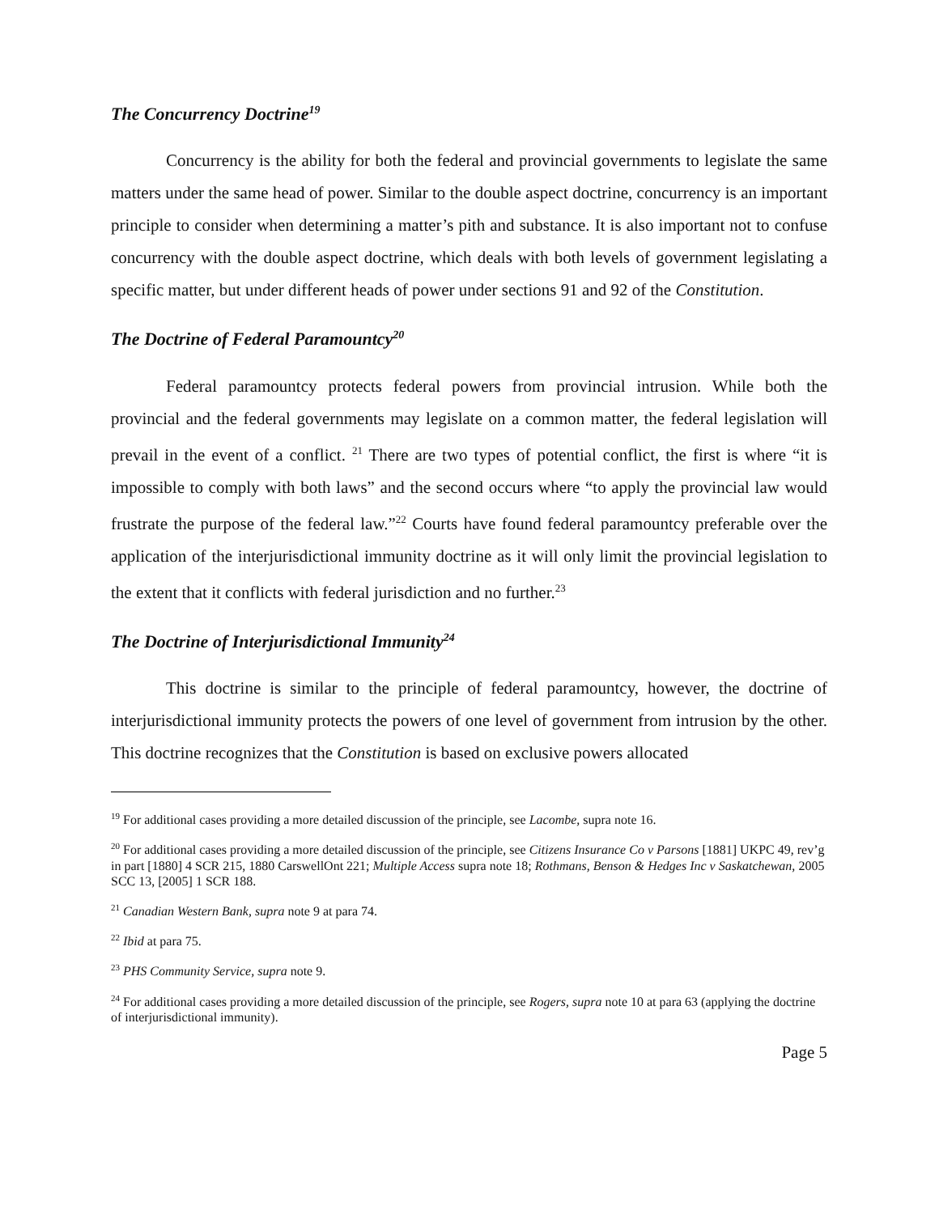The Concurrency Doctrine<sup>19</sup>
Concurrency is the ability for both the federal and provincial governments to legislate the same matters under the same head of power. Similar to the double aspect doctrine, concurrency is an important principle to consider when determining a matter’s pith and substance. It is also important not to confuse concurrency with the double aspect doctrine, which deals with both levels of government legislating a specific matter, but under different heads of power under sections 91 and 92 of the Constitution.
The Doctrine of Federal Paramountcy<sup>20</sup>
Federal paramountcy protects federal powers from provincial intrusion. While both the provincial and the federal governments may legislate on a common matter, the federal legislation will prevail in the event of a conflict. <sup>21</sup> There are two types of potential conflict, the first is where “it is impossible to comply with both laws” and the second occurs where “to apply the provincial law would frustrate the purpose of the federal law.”<sup>22</sup> Courts have found federal paramountcy preferable over the application of the interjurisdictional immunity doctrine as it will only limit the provincial legislation to the extent that it conflicts with federal jurisdiction and no further.<sup>23</sup>
The Doctrine of Interjurisdictional Immunity<sup>24</sup>
This doctrine is similar to the principle of federal paramountcy, however, the doctrine of interjurisdictional immunity protects the powers of one level of government from intrusion by the other. This doctrine recognizes that the Constitution is based on exclusive powers allocated
<sup>19</sup> For additional cases providing a more detailed discussion of the principle, see Lacombe, supra note 16.
<sup>20</sup> For additional cases providing a more detailed discussion of the principle, see Citizens Insurance Co v Parsons [1881] UKPC 49, rev’g in part [1880] 4 SCR 215, 1880 CarswellOnt 221; Multiple Access supra note 18; Rothmans, Benson & Hedges Inc v Saskatchewan, 2005 SCC 13, [2005] 1 SCR 188.
<sup>21</sup> Canadian Western Bank, supra note 9 at para 74.
<sup>22</sup> Ibid at para 75.
<sup>23</sup> PHS Community Service, supra note 9.
<sup>24</sup> For additional cases providing a more detailed discussion of the principle, see Rogers, supra note 10 at para 63 (applying the doctrine of interjurisdictional immunity).
Page 5